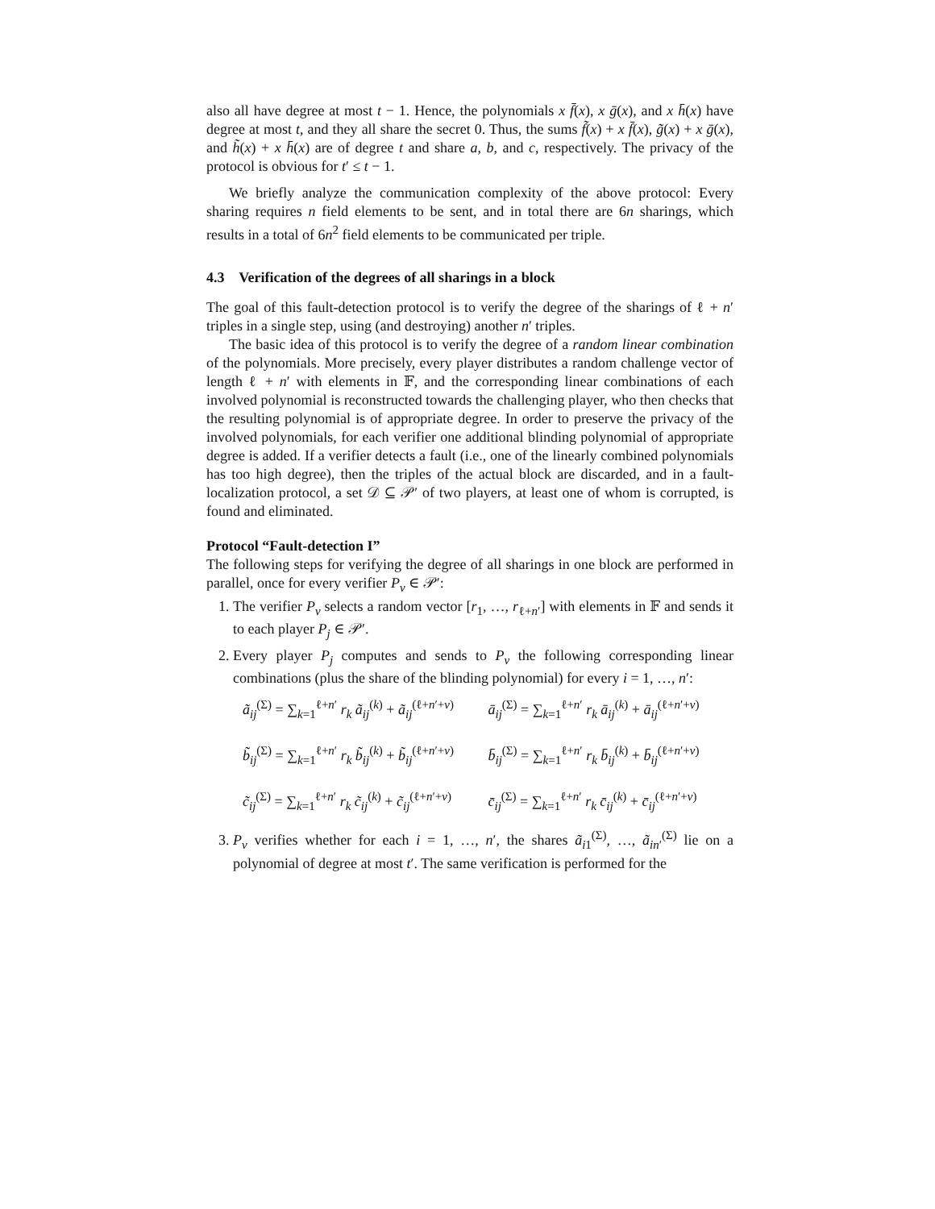also all have degree at most t − 1. Hence, the polynomials x f̄(x), x ḡ(x), and x h̄(x) have degree at most t, and they all share the secret 0. Thus, the sums f̃(x) + x f̄(x), g̃(x) + x ḡ(x), and h̃(x) + x h̄(x) are of degree t and share a, b, and c, respectively. The privacy of the protocol is obvious for t′ ≤ t − 1.
We briefly analyze the communication complexity of the above protocol: Every sharing requires n field elements to be sent, and in total there are 6n sharings, which results in a total of 6n<sup>2</sup> field elements to be communicated per triple.
4.3 Verification of the degrees of all sharings in a block
The goal of this fault-detection protocol is to verify the degree of the sharings of ℓ + n′ triples in a single step, using (and destroying) another n′ triples.
The basic idea of this protocol is to verify the degree of a random linear combination of the polynomials. More precisely, every player distributes a random challenge vector of length ℓ + n′ with elements in 𝔽, and the corresponding linear combinations of each involved polynomial is reconstructed towards the challenging player, who then checks that the resulting polynomial is of appropriate degree. In order to preserve the privacy of the involved polynomials, for each verifier one additional blinding polynomial of appropriate degree is added. If a verifier detects a fault (i.e., one of the linearly combined polynomials has too high degree), then the triples of the actual block are discarded, and in a fault-localization protocol, a set 𝒟 ⊆ 𝒫′ of two players, at least one of whom is corrupted, is found and eliminated.
Protocol “Fault-detection I”
The following steps for verifying the degree of all sharings in one block are performed in parallel, once for every verifier P<sub>v</sub> ∈ 𝒫′:
1. The verifier P<sub>v</sub> selects a random vector [r<sub>1</sub>, …, r<sub>ℓ+n′</sub>] with elements in 𝔽 and sends it to each player P<sub>j</sub> ∈ 𝒫′.
2. Every player P<sub>j</sub> computes and sends to P<sub>v</sub> the following corresponding linear combinations (plus the share of the blinding polynomial) for every i = 1, …, n′:
ã<sub>ij</sub><sup>(Σ)</sup> = ∑<sub>k=1</sub><sup>ℓ+n′</sup> r<sub>k</sub> ã<sub>ij</sub><sup>(k)</sup> + ã<sub>ij</sub><sup>(ℓ+n′+v)</sup>
ā<sub>ij</sub><sup>(Σ)</sup> = ∑<sub>k=1</sub><sup>ℓ+n′</sup> r<sub>k</sub> ā<sub>ij</sub><sup>(k)</sup> + ā<sub>ij</sub><sup>(ℓ+n′+v)</sup>
b̃<sub>ij</sub><sup>(Σ)</sup> = ∑<sub>k=1</sub><sup>ℓ+n′</sup> r<sub>k</sub> b̃<sub>ij</sub><sup>(k)</sup> + b̃<sub>ij</sub><sup>(ℓ+n′+v)</sup>
b̄<sub>ij</sub><sup>(Σ)</sup> = ∑<sub>k=1</sub><sup>ℓ+n′</sup> r<sub>k</sub> b̄<sub>ij</sub><sup>(k)</sup> + b̄<sub>ij</sub><sup>(ℓ+n′+v)</sup>
c̃<sub>ij</sub><sup>(Σ)</sup> = ∑<sub>k=1</sub><sup>ℓ+n′</sup> r<sub>k</sub> c̃<sub>ij</sub><sup>(k)</sup> + c̃<sub>ij</sub><sup>(ℓ+n′+v)</sup>
c̄<sub>ij</sub><sup>(Σ)</sup> = ∑<sub>k=1</sub><sup>ℓ+n′</sup> r<sub>k</sub> c̄<sub>ij</sub><sup>(k)</sup> + c̄<sub>ij</sub><sup>(ℓ+n′+v)</sup>
3. P<sub>v</sub> verifies whether for each i = 1, …, n′, the shares ã<sub>i1</sub><sup>(Σ)</sup>, …, ã<sub>in′</sub><sup>(Σ)</sup> lie on a polynomial of degree at most t′. The same verification is performed for the